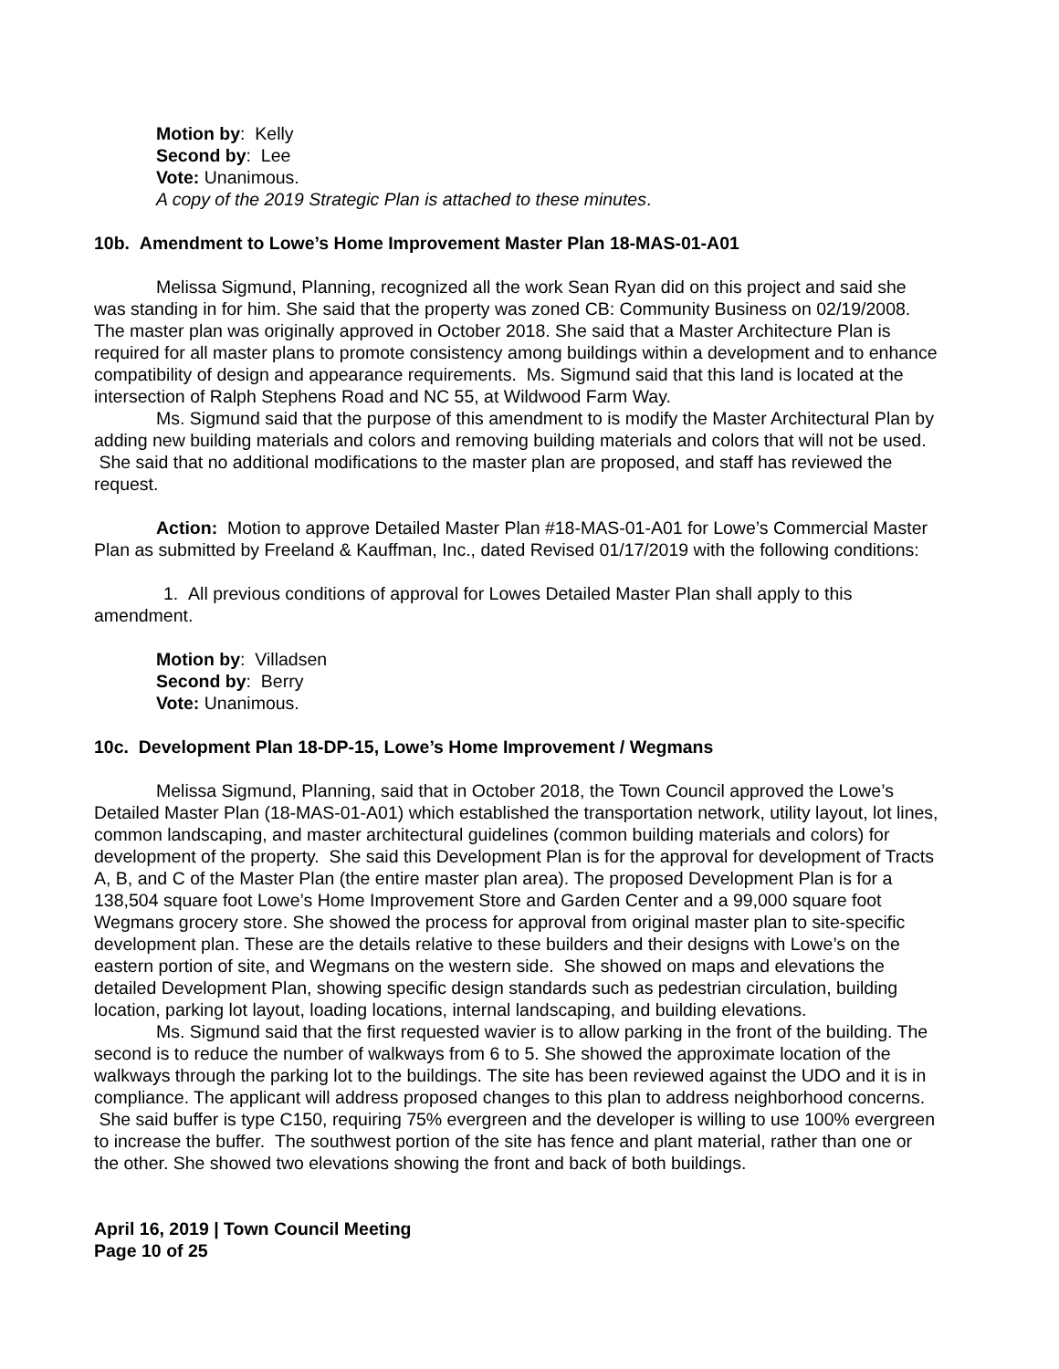Motion by: Kelly
Second by: Lee
Vote: Unanimous.
A copy of the 2019 Strategic Plan is attached to these minutes.
10b. Amendment to Lowe’s Home Improvement Master Plan 18-MAS-01-A01
Melissa Sigmund, Planning, recognized all the work Sean Ryan did on this project and said she was standing in for him. She said that the property was zoned CB: Community Business on 02/19/2008. The master plan was originally approved in October 2018. She said that a Master Architecture Plan is required for all master plans to promote consistency among buildings within a development and to enhance compatibility of design and appearance requirements. Ms. Sigmund said that this land is located at the intersection of Ralph Stephens Road and NC 55, at Wildwood Farm Way.
Ms. Sigmund said that the purpose of this amendment to is modify the Master Architectural Plan by adding new building materials and colors and removing building materials and colors that will not be used. She said that no additional modifications to the master plan are proposed, and staff has reviewed the request.
Action: Motion to approve Detailed Master Plan #18-MAS-01-A01 for Lowe’s Commercial Master Plan as submitted by Freeland & Kauffman, Inc., dated Revised 01/17/2019 with the following conditions:
1. All previous conditions of approval for Lowes Detailed Master Plan shall apply to this amendment.
Motion by: Villadsen
Second by: Berry
Vote: Unanimous.
10c. Development Plan 18-DP-15, Lowe’s Home Improvement / Wegmans
Melissa Sigmund, Planning, said that in October 2018, the Town Council approved the Lowe’s Detailed Master Plan (18-MAS-01-A01) which established the transportation network, utility layout, lot lines, common landscaping, and master architectural guidelines (common building materials and colors) for development of the property. She said this Development Plan is for the approval for development of Tracts A, B, and C of the Master Plan (the entire master plan area). The proposed Development Plan is for a 138,504 square foot Lowe’s Home Improvement Store and Garden Center and a 99,000 square foot Wegmans grocery store. She showed the process for approval from original master plan to site-specific development plan. These are the details relative to these builders and their designs with Lowe’s on the eastern portion of site, and Wegmans on the western side. She showed on maps and elevations the detailed Development Plan, showing specific design standards such as pedestrian circulation, building location, parking lot layout, loading locations, internal landscaping, and building elevations.
Ms. Sigmund said that the first requested wavier is to allow parking in the front of the building. The second is to reduce the number of walkways from 6 to 5. She showed the approximate location of the walkways through the parking lot to the buildings. The site has been reviewed against the UDO and it is in compliance. The applicant will address proposed changes to this plan to address neighborhood concerns. She said buffer is type C150, requiring 75% evergreen and the developer is willing to use 100% evergreen to increase the buffer. The southwest portion of the site has fence and plant material, rather than one or the other. She showed two elevations showing the front and back of both buildings.
April 16, 2019 | Town Council Meeting
Page 10 of 25